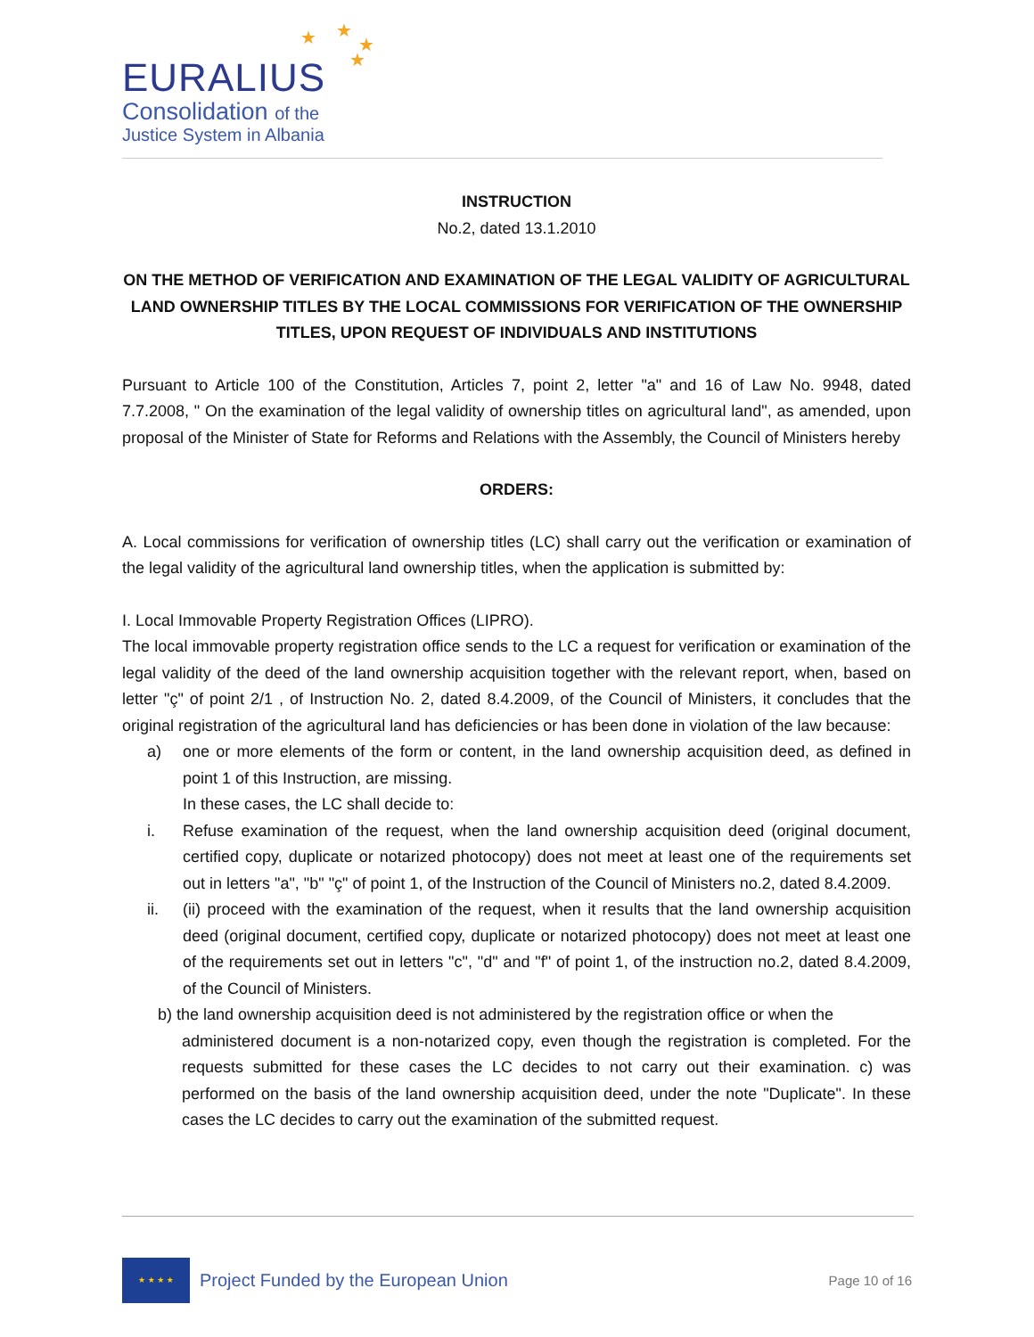★ ★
★
★
EURALIUS
Consolidation of the
Justice System in Albania
INSTRUCTION
No.2, dated 13.1.2010
ON THE METHOD OF VERIFICATION AND EXAMINATION OF THE LEGAL VALIDITY OF AGRICULTURAL LAND OWNERSHIP TITLES BY THE LOCAL COMMISSIONS FOR VERIFICATION OF THE OWNERSHIP TITLES, UPON REQUEST OF INDIVIDUALS AND INSTITUTIONS
Pursuant to Article 100 of the Constitution, Articles 7, point 2, letter "a" and 16 of Law No. 9948, dated 7.7.2008, " On the examination of the legal validity of ownership titles on agricultural land", as amended, upon proposal of the Minister of State for Reforms and Relations with the Assembly, the Council of Ministers hereby
ORDERS:
A. Local commissions for verification of ownership titles (LC) shall carry out the verification or examination of the legal validity of the agricultural land ownership titles, when the application is submitted by:
I. Local Immovable Property Registration Offices (LIPRO).
The local immovable property registration office sends to the LC a request for verification or examination of the legal validity of the deed of the land ownership acquisition together with the relevant report, when, based on letter "ç" of point 2/1 , of Instruction No. 2, dated 8.4.2009, of the Council of Ministers, it concludes that the original registration of the agricultural land has deficiencies or has been done in violation of the law because:
a) one or more elements of the form or content, in the land ownership acquisition deed, as defined in point 1 of this Instruction, are missing.
In these cases, the LC shall decide to:
i. Refuse examination of the request, when the land ownership acquisition deed (original document, certified copy, duplicate or notarized photocopy) does not meet at least one of the requirements set out in letters "a", "b" "ç" of point 1, of the Instruction of the Council of Ministers no.2, dated 8.4.2009.
ii. (ii) proceed with the examination of the request, when it results that the land ownership acquisition deed (original document, certified copy, duplicate or notarized photocopy) does not meet at least one of the requirements set out in letters "c", "d" and "f" of point 1, of the instruction no.2, dated 8.4.2009, of the Council of Ministers.
b) the land ownership acquisition deed is not administered by the registration office or when the
administered document is a non-notarized copy, even though the registration is completed. For the requests submitted for these cases the LC decides to not carry out their examination. c) was performed on the basis of the land ownership acquisition deed, under the note "Duplicate". In these cases the LC decides to carry out the examination of the submitted request.
★ ★ ★ ★
Project Funded by the European Union
Page 10 of 16